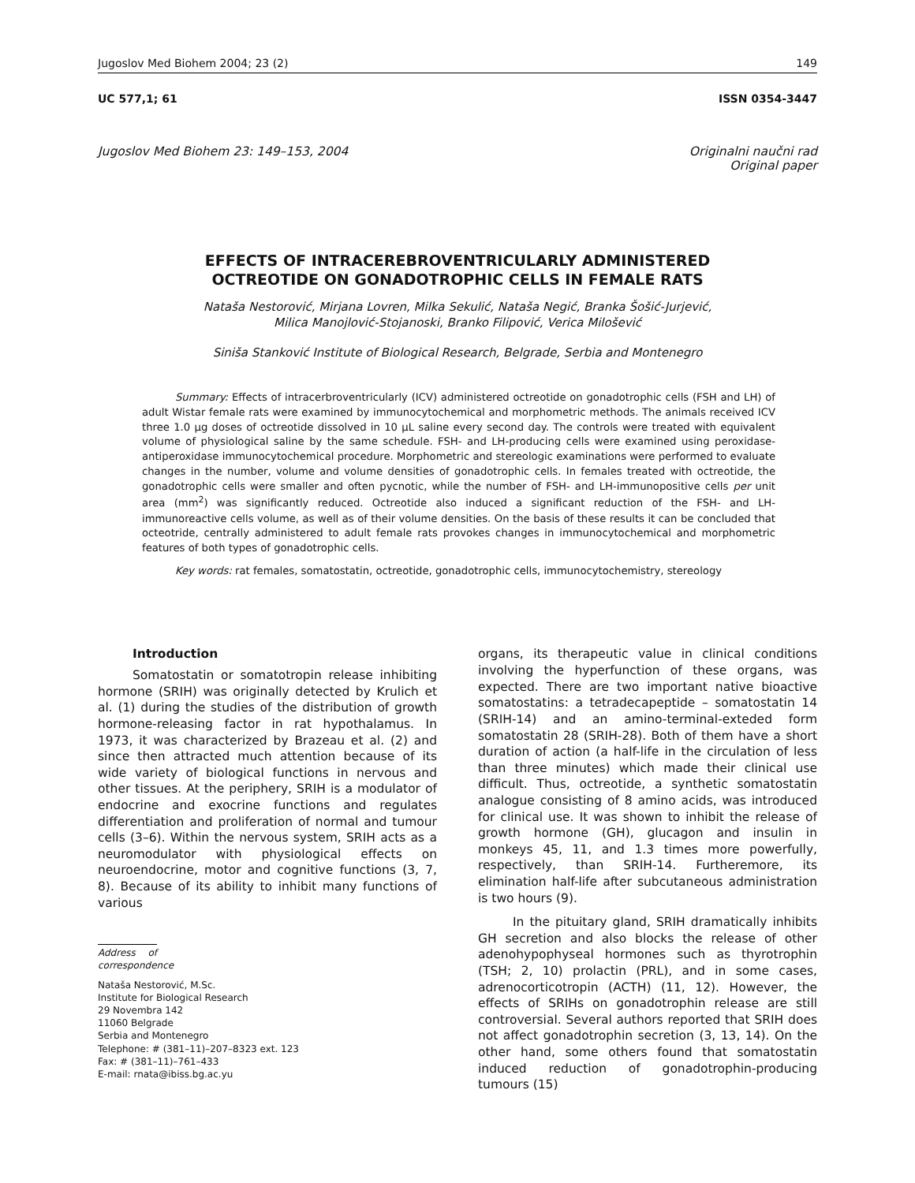Jugoslov Med Biohem 2004; 23 (2) 149
UC 577,1; 61 ISSN 0354-3447
Jugoslov Med Biohem 23: 149–153, 2004 Originalni naučni rad
Original paper
EFFECTS OF INTRACEREBROVENTRICULARLY ADMINISTERED
OCTREOTIDE ON GONADOTROPHIC CELLS IN FEMALE RATS
Nataša Nestorović, Mirjana Lovren, Milka Sekulić, Nataša Negić, Branka Šošić-Jurjević,
Milica Manojlović-Stojanoski, Branko Filipović, Verica Milošević
Siniša Stanković Institute of Biological Research, Belgrade, Serbia and Montenegro
Summary: Effects of intracerbroventricularly (ICV) administered octreotide on gonadotrophic cells (FSH and LH) of adult Wistar female rats were examined by immunocytochemical and morphometric methods. The animals received ICV three 1.0 μg doses of octreotide dissolved in 10 μL saline every second day. The controls were treated with equivalent volume of physiological saline by the same schedule. FSH- and LH-producing cells were examined using peroxidase-antiperoxidase immunocytochemical procedure. Morphometric and stereologic examinations were performed to evaluate changes in the number, volume and volume densities of gonadotrophic cells. In females treated with octreotide, the gonadotrophic cells were smaller and often pycnotic, while the number of FSH- and LH-immunopositive cells per unit area (mm<sup>2</sup>) was significantly reduced. Octreotide also induced a significant reduction of the FSH- and LH-immunoreactive cells volume, as well as of their volume densities. On the basis of these results it can be concluded that octeotride, centrally administered to adult female rats provokes changes in immunocytochemical and morphometric features of both types of gonadotrophic cells.
Key words: rat females, somatostatin, octreotide, gonadotrophic cells, immunocytochemistry, stereology
Introduction
Somatostatin or somatotropin release inhibiting hormone (SRIH) was originally detected by Krulich et al. (1) during the studies of the distribution of growth hormone-releasing factor in rat hypothalamus. In 1973, it was characterized by Brazeau et al. (2) and since then attracted much attention because of its wide variety of biological functions in nervous and other tissues. At the periphery, SRIH is a modulator of endocrine and exocrine functions and regulates differentiation and proliferation of normal and tumour cells (3–6). Within the nervous system, SRIH acts as a neuromodulator with physiological effects on neuroendocrine, motor and cognitive functions (3, 7, 8). Because of its ability to inhibit many functions of various
Address of correspondence
Nataša Nestorović, M.Sc.
Institute for Biological Research
29 Novembra 142
11060 Belgrade
Serbia and Montenegro
Telephone: # (381–11)–207–8323 ext. 123
Fax: # (381–11)–761–433
E-mail: rnata@ibiss.bg.ac.yu
organs, its therapeutic value in clinical conditions involving the hyperfunction of these organs, was expected. There are two important native bioactive somatostatins: a tetradecapeptide – somatostatin 14 (SRIH-14) and an amino-terminal-exteded form somatostatin 28 (SRIH-28). Both of them have a short duration of action (a half-life in the circulation of less than three minutes) which made their clinical use difficult. Thus, octreotide, a synthetic somatostatin analogue consisting of 8 amino acids, was introduced for clinical use. It was shown to inhibit the release of growth hormone (GH), glucagon and insulin in monkeys 45, 11, and 1.3 times more powerfully, respectively, than SRIH-14. Furtheremore, its elimination half-life after subcutaneous administration is two hours (9).
In the pituitary gland, SRIH dramatically inhibits GH secretion and also blocks the release of other adenohypophyseal hormones such as thyrotrophin (TSH; 2, 10) prolactin (PRL), and in some cases, adrenocorticotropin (ACTH) (11, 12). However, the effects of SRIHs on gonadotrophin release are still controversial. Several authors reported that SRIH does not affect gonadotrophin secretion (3, 13, 14). On the other hand, some others found that somatostatin induced reduction of gonadotrophin-producing tumours (15)